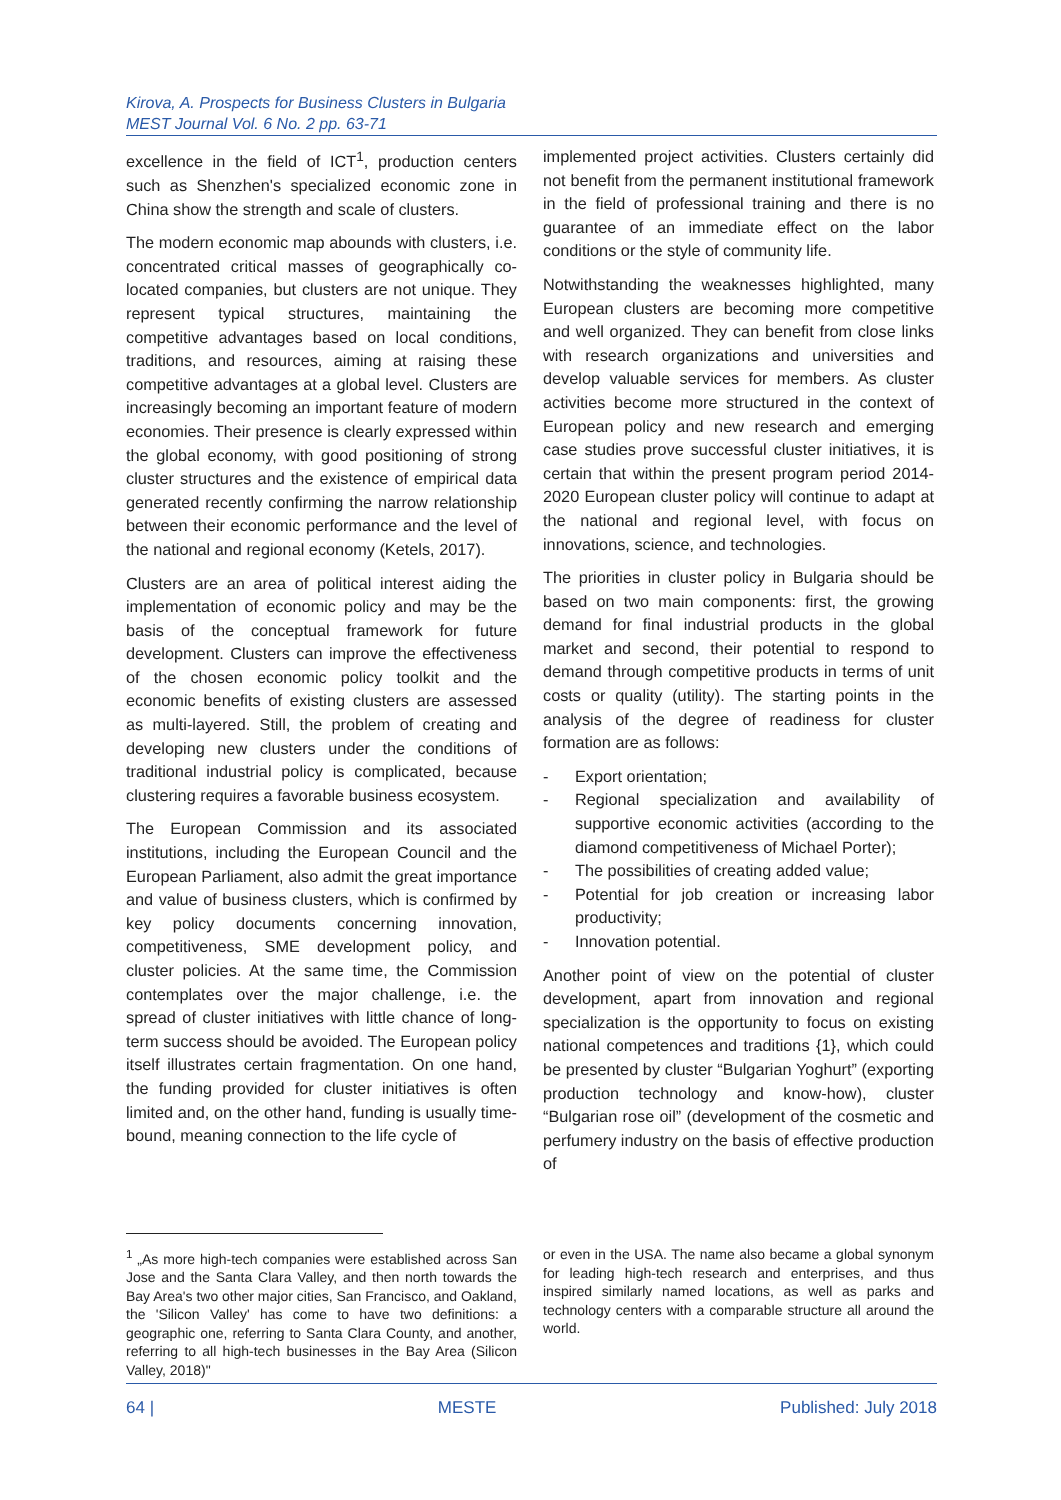Kirova, A. Prospects for Business Clusters in Bulgaria
MEST Journal Vol. 6 No. 2 pp. 63-71
excellence in the field of ICT<sup>1</sup>, production centers such as Shenzhen's specialized economic zone in China show the strength and scale of clusters.
The modern economic map abounds with clusters, i.e. concentrated critical masses of geographically co-located companies, but clusters are not unique. They represent typical structures, maintaining the competitive advantages based on local conditions, traditions, and resources, aiming at raising these competitive advantages at a global level. Clusters are increasingly becoming an important feature of modern economies. Their presence is clearly expressed within the global economy, with good positioning of strong cluster structures and the existence of empirical data generated recently confirming the narrow relationship between their economic performance and the level of the national and regional economy (Ketels, 2017).
Clusters are an area of political interest aiding the implementation of economic policy and may be the basis of the conceptual framework for future development. Clusters can improve the effectiveness of the chosen economic policy toolkit and the economic benefits of existing clusters are assessed as multi-layered. Still, the problem of creating and developing new clusters under the conditions of traditional industrial policy is complicated, because clustering requires a favorable business ecosystem.
The European Commission and its associated institutions, including the European Council and the European Parliament, also admit the great importance and value of business clusters, which is confirmed by key policy documents concerning innovation, competitiveness, SME development policy, and cluster policies. At the same time, the Commission contemplates over the major challenge, i.e. the spread of cluster initiatives with little chance of long-term success should be avoided. The European policy itself illustrates certain fragmentation. On one hand, the funding provided for cluster initiatives is often limited and, on the other hand, funding is usually time-bound, meaning connection to the life cycle of
implemented project activities. Clusters certainly did not benefit from the permanent institutional framework in the field of professional training and there is no guarantee of an immediate effect on the labor conditions or the style of community life.
Notwithstanding the weaknesses highlighted, many European clusters are becoming more competitive and well organized. They can benefit from close links with research organizations and universities and develop valuable services for members. As cluster activities become more structured in the context of European policy and new research and emerging case studies prove successful cluster initiatives, it is certain that within the present program period 2014-2020 European cluster policy will continue to adapt at the national and regional level, with focus on innovations, science, and technologies.
The priorities in cluster policy in Bulgaria should be based on two main components: first, the growing demand for final industrial products in the global market and second, their potential to respond to demand through competitive products in terms of unit costs or quality (utility). The starting points in the analysis of the degree of readiness for cluster formation are as follows:
- Export orientation;
- Regional specialization and availability of supportive economic activities (according to the diamond competitiveness of Michael Porter);
- The possibilities of creating added value;
- Potential for job creation or increasing labor productivity;
- Innovation potential.
Another point of view on the potential of cluster development, apart from innovation and regional specialization is the opportunity to focus on existing national competences and traditions {1}, which could be presented by cluster “Bulgarian Yoghurt” (exporting production technology and know-how), cluster “Bulgarian rose oil” (development of the cosmetic and perfumery industry on the basis of effective production of
<sup>1</sup> „As more high-tech companies were established across San Jose and the Santa Clara Valley, and then north towards the Bay Area's two other major cities, San Francisco, and Oakland, the 'Silicon Valley' has come to have two definitions: a geographic one, referring to Santa Clara County, and another, referring to all high-tech businesses in the Bay Area (Silicon Valley, 2018)"
or even in the USA. The name also became a global synonym for leading high-tech research and enterprises, and thus inspired similarly named locations, as well as parks and technology centers with a comparable structure all around the world.
64 | MESTE Published: July 2018